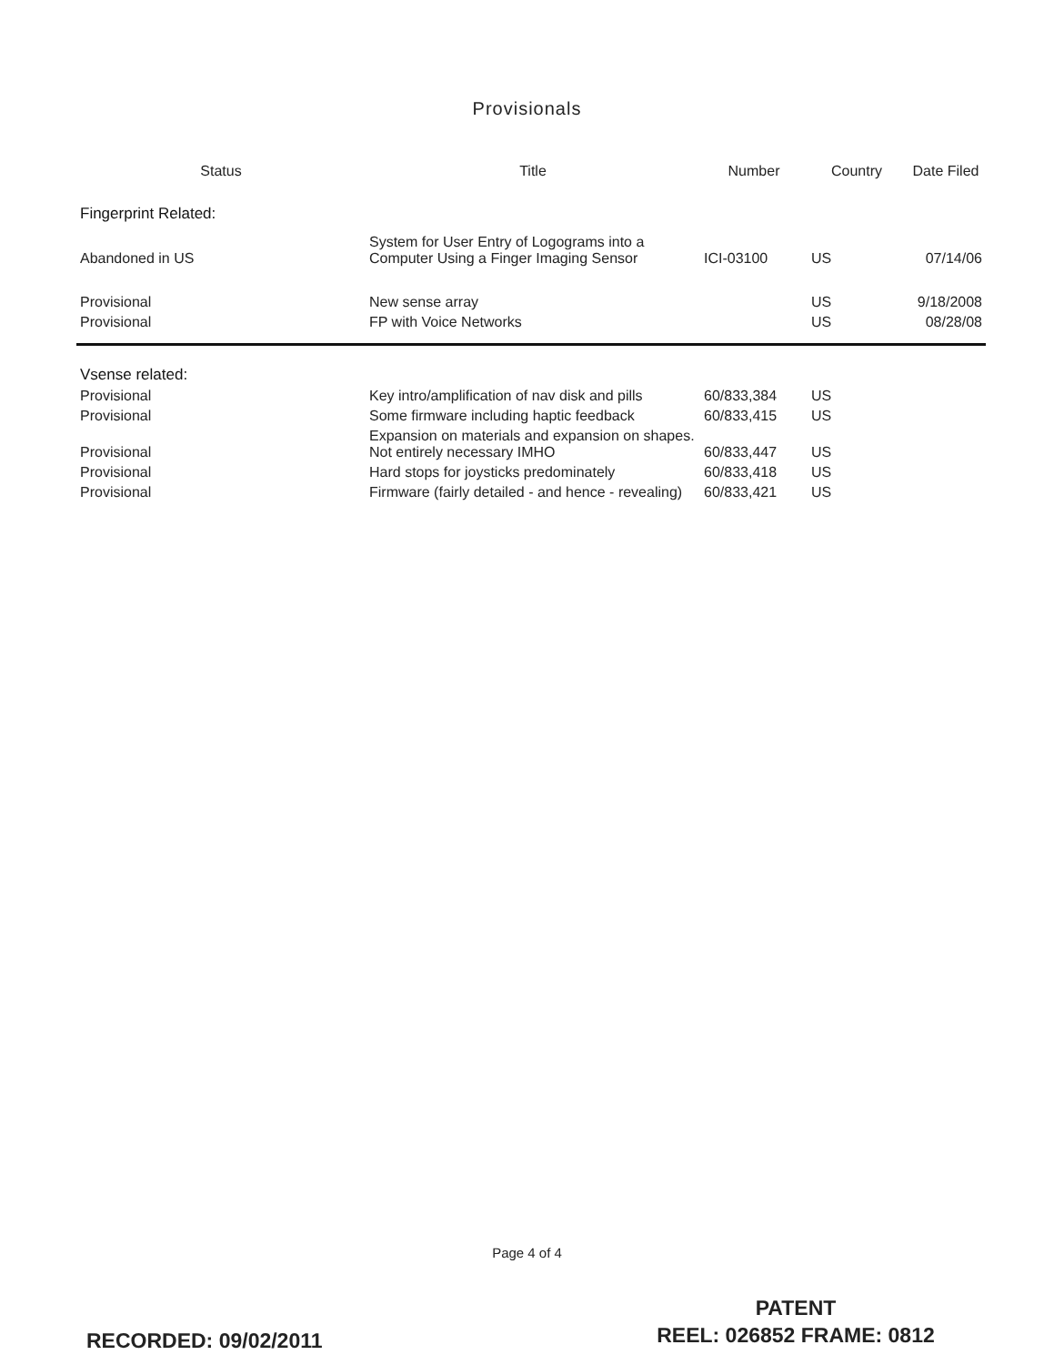Provisionals
| Status | Title | Number | Country | Date Filed |
| --- | --- | --- | --- | --- |
| Fingerprint Related: | | | | |
| Abandoned in US | System for User Entry of Logograms into a Computer Using a Finger Imaging Sensor | ICI-03100 | US | 07/14/06 |
| Provisional | New sense array | | US | 9/18/2008 |
| Provisional | FP with Voice Networks | | US | 08/28/08 |
| Vsense related: | | | | |
| Provisional | Key intro/amplification of nav disk and pills | 60/833,384 | US | |
| Provisional | Some firmware including haptic feedback | 60/833,415 | US | |
| Provisional | Expansion on materials and expansion on shapes. Not entirely necessary IMHO | 60/833,447 | US | |
| Provisional | Hard stops for joysticks predominately | 60/833,418 | US | |
| Provisional | Firmware (fairly detailed - and hence - revealing) | 60/833,421 | US | |
Page 4 of 4
RECORDED: 09/02/2011
PATENT
REEL: 026852 FRAME: 0812